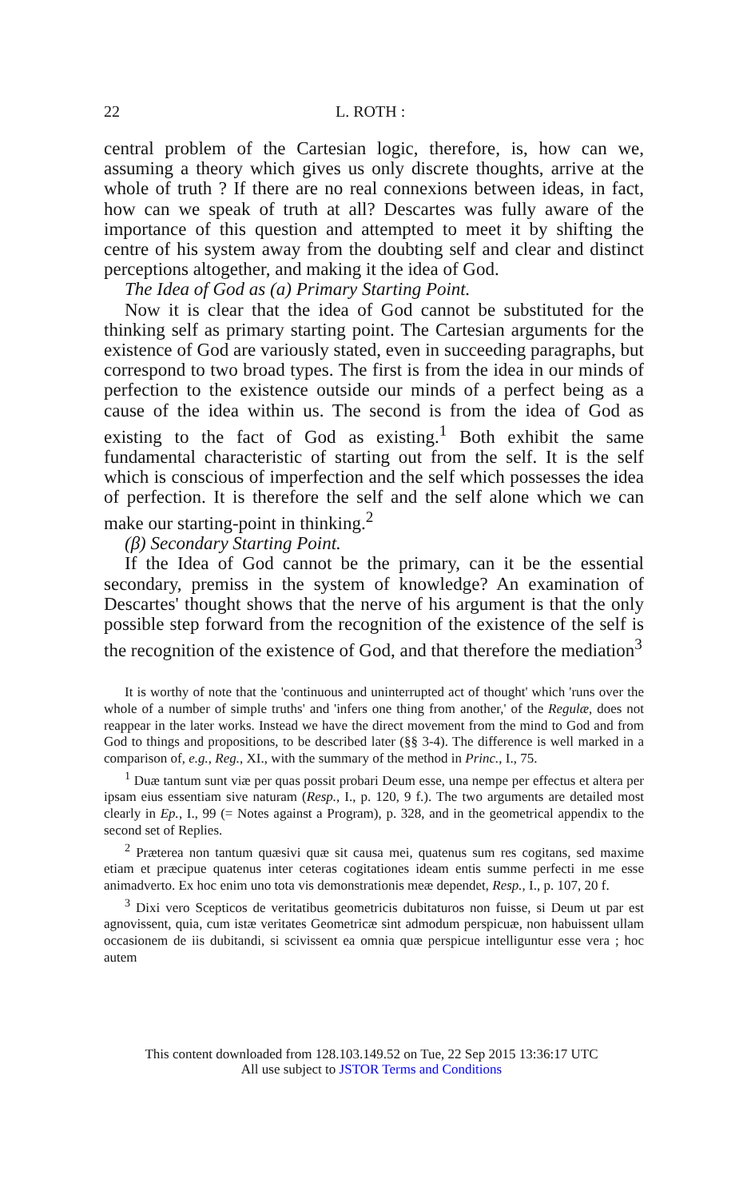22 L. ROTH :
central problem of the Cartesian logic, therefore, is, how can we, assuming a theory which gives us only discrete thoughts, arrive at the whole of truth ? If there are no real connexions between ideas, in fact, how can we speak of truth at all? Descartes was fully aware of the importance of this question and attempted to meet it by shifting the centre of his system away from the doubting self and clear and distinct perceptions altogether, and making it the idea of God.
The Idea of God as (a) Primary Starting Point.
Now it is clear that the idea of God cannot be substituted for the thinking self as primary starting point. The Cartesian arguments for the existence of God are variously stated, even in succeeding paragraphs, but correspond to two broad types. The first is from the idea in our minds of perfection to the existence outside our minds of a perfect being as a cause of the idea within us. The second is from the idea of God as existing to the fact of God as existing.<sup>1</sup> Both exhibit the same fundamental characteristic of starting out from the self. It is the self which is conscious of imperfection and the self which possesses the idea of perfection. It is therefore the self and the self alone which we can make our starting-point in thinking.<sup>2</sup>
(β) Secondary Starting Point.
If the Idea of God cannot be the primary, can it be the essential secondary, premiss in the system of knowledge? An examination of Descartes' thought shows that the nerve of his argument is that the only possible step forward from the recognition of the existence of the self is the recognition of the existence of God, and that therefore the mediation<sup>3</sup>
It is worthy of note that the 'continuous and uninterrupted act of thought' which 'runs over the whole of a number of simple truths' and 'infers one thing from another,' of the Regulæ, does not reappear in the later works. Instead we have the direct movement from the mind to God and from God to things and propositions, to be described later (§§ 3-4). The difference is well marked in a comparison of, e.g., Reg., XI., with the summary of the method in Princ., I., 75.
<sup>1</sup> Duæ tantum sunt viæ per quas possit probari Deum esse, una nempe per effectus et altera per ipsam eius essentiam sive naturam (Resp., I., p. 120, 9 f.). The two arguments are detailed most clearly in Ep., I., 99 (= Notes against a Program), p. 328, and in the geometrical appendix to the second set of Replies.
<sup>2</sup> Præterea non tantum quæsivi quæ sit causa mei, quatenus sum res cogitans, sed maxime etiam et præcipue quatenus inter ceteras cogitationes ideam entis summe perfecti in me esse animadverto. Ex hoc enim uno tota vis demonstrationis meæ dependet, Resp., I., p. 107, 20 f.
<sup>3</sup> Dixi vero Scepticos de veritatibus geometricis dubitaturos non fuisse, si Deum ut par est agnovissent, quia, cum istæ veritates Geometricæ sint admodum perspicuæ, non habuissent ullam occasionem de iis dubitandi, si scivissent ea omnia quæ perspicue intelliguntur esse vera ; hoc autem
This content downloaded from 128.103.149.52 on Tue, 22 Sep 2015 13:36:17 UTC
All use subject to JSTOR Terms and Conditions